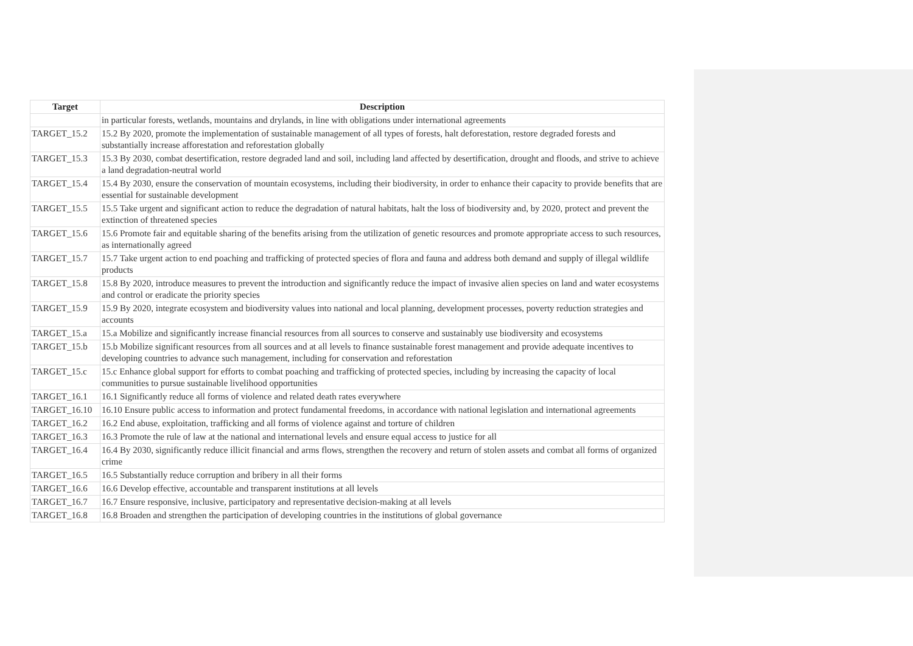| Target | Description |
| --- | --- |
| | in particular forests, wetlands, mountains and drylands, in line with obligations under international agreements |
| TARGET_15.2 | 15.2 By 2020, promote the implementation of sustainable management of all types of forests, halt deforestation, restore degraded forests and substantially increase afforestation and reforestation globally |
| TARGET_15.3 | 15.3 By 2030, combat desertification, restore degraded land and soil, including land affected by desertification, drought and floods, and strive to achieve a land degradation-neutral world |
| TARGET_15.4 | 15.4 By 2030, ensure the conservation of mountain ecosystems, including their biodiversity, in order to enhance their capacity to provide benefits that are essential for sustainable development |
| TARGET_15.5 | 15.5 Take urgent and significant action to reduce the degradation of natural habitats, halt the loss of biodiversity and, by 2020, protect and prevent the extinction of threatened species |
| TARGET_15.6 | 15.6 Promote fair and equitable sharing of the benefits arising from the utilization of genetic resources and promote appropriate access to such resources, as internationally agreed |
| TARGET_15.7 | 15.7 Take urgent action to end poaching and trafficking of protected species of flora and fauna and address both demand and supply of illegal wildlife products |
| TARGET_15.8 | 15.8 By 2020, introduce measures to prevent the introduction and significantly reduce the impact of invasive alien species on land and water ecosystems and control or eradicate the priority species |
| TARGET_15.9 | 15.9 By 2020, integrate ecosystem and biodiversity values into national and local planning, development processes, poverty reduction strategies and accounts |
| TARGET_15.a | 15.a Mobilize and significantly increase financial resources from all sources to conserve and sustainably use biodiversity and ecosystems |
| TARGET_15.b | 15.b Mobilize significant resources from all sources and at all levels to finance sustainable forest management and provide adequate incentives to developing countries to advance such management, including for conservation and reforestation |
| TARGET_15.c | 15.c Enhance global support for efforts to combat poaching and trafficking of protected species, including by increasing the capacity of local communities to pursue sustainable livelihood opportunities |
| TARGET_16.1 | 16.1 Significantly reduce all forms of violence and related death rates everywhere |
| TARGET_16.10 | 16.10 Ensure public access to information and protect fundamental freedoms, in accordance with national legislation and international agreements |
| TARGET_16.2 | 16.2 End abuse, exploitation, trafficking and all forms of violence against and torture of children |
| TARGET_16.3 | 16.3 Promote the rule of law at the national and international levels and ensure equal access to justice for all |
| TARGET_16.4 | 16.4 By 2030, significantly reduce illicit financial and arms flows, strengthen the recovery and return of stolen assets and combat all forms of organized crime |
| TARGET_16.5 | 16.5 Substantially reduce corruption and bribery in all their forms |
| TARGET_16.6 | 16.6 Develop effective, accountable and transparent institutions at all levels |
| TARGET_16.7 | 16.7 Ensure responsive, inclusive, participatory and representative decision-making at all levels |
| TARGET_16.8 | 16.8 Broaden and strengthen the participation of developing countries in the institutions of global governance |